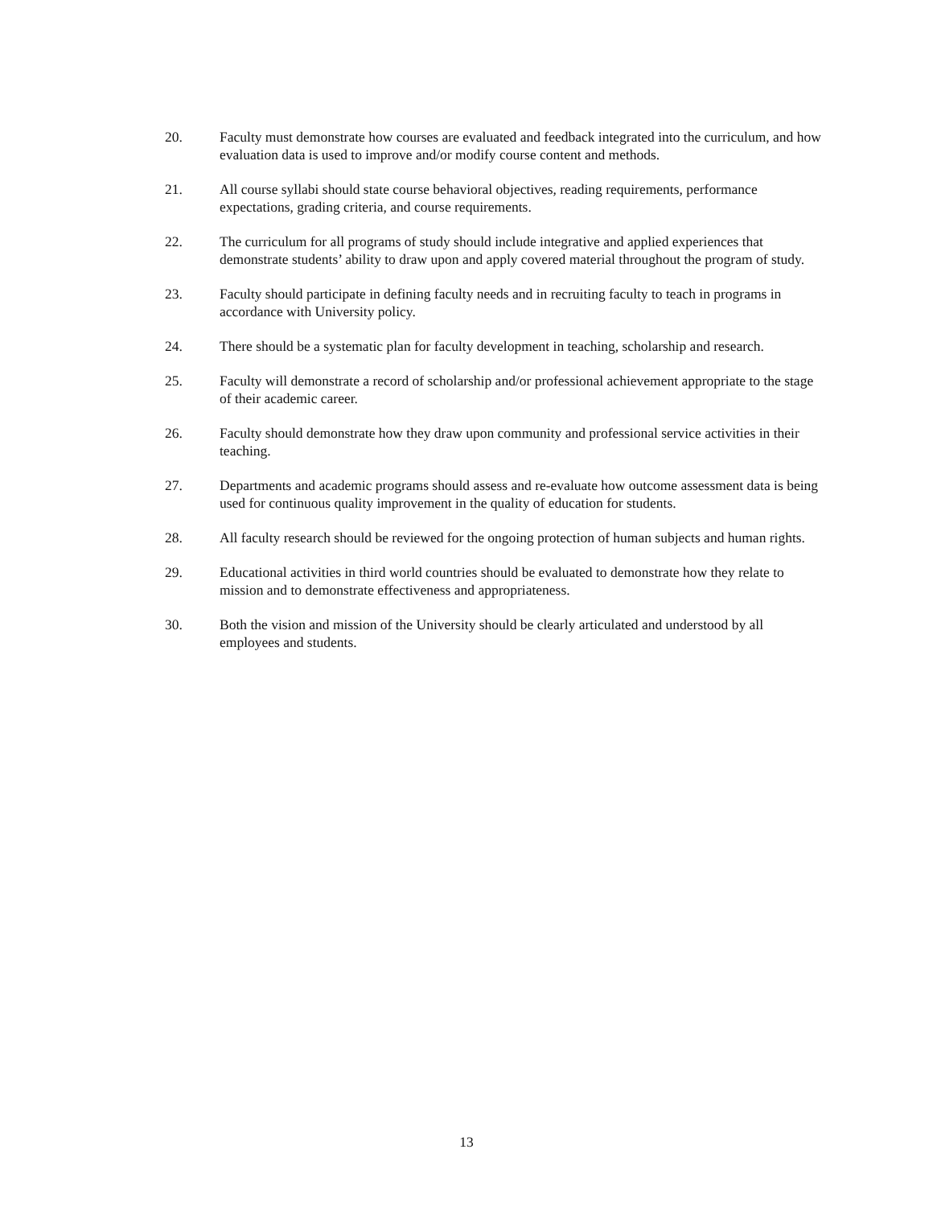20. Faculty must demonstrate how courses are evaluated and feedback integrated into the curriculum, and how evaluation data is used to improve and/or modify course content and methods.
21. All course syllabi should state course behavioral objectives, reading requirements, performance expectations, grading criteria, and course requirements.
22. The curriculum for all programs of study should include integrative and applied experiences that demonstrate students’ ability to draw upon and apply covered material throughout the program of study.
23. Faculty should participate in defining faculty needs and in recruiting faculty to teach in programs in accordance with University policy.
24. There should be a systematic plan for faculty development in teaching, scholarship and research.
25. Faculty will demonstrate a record of scholarship and/or professional achievement appropriate to the stage of their academic career.
26. Faculty should demonstrate how they draw upon community and professional service activities in their teaching.
27. Departments and academic programs should assess and re-evaluate how outcome assessment data is being used for continuous quality improvement in the quality of education for students.
28. All faculty research should be reviewed for the ongoing protection of human subjects and human rights.
29. Educational activities in third world countries should be evaluated to demonstrate how they relate to mission and to demonstrate effectiveness and appropriateness.
30. Both the vision and mission of the University should be clearly articulated and understood by all employees and students.
13